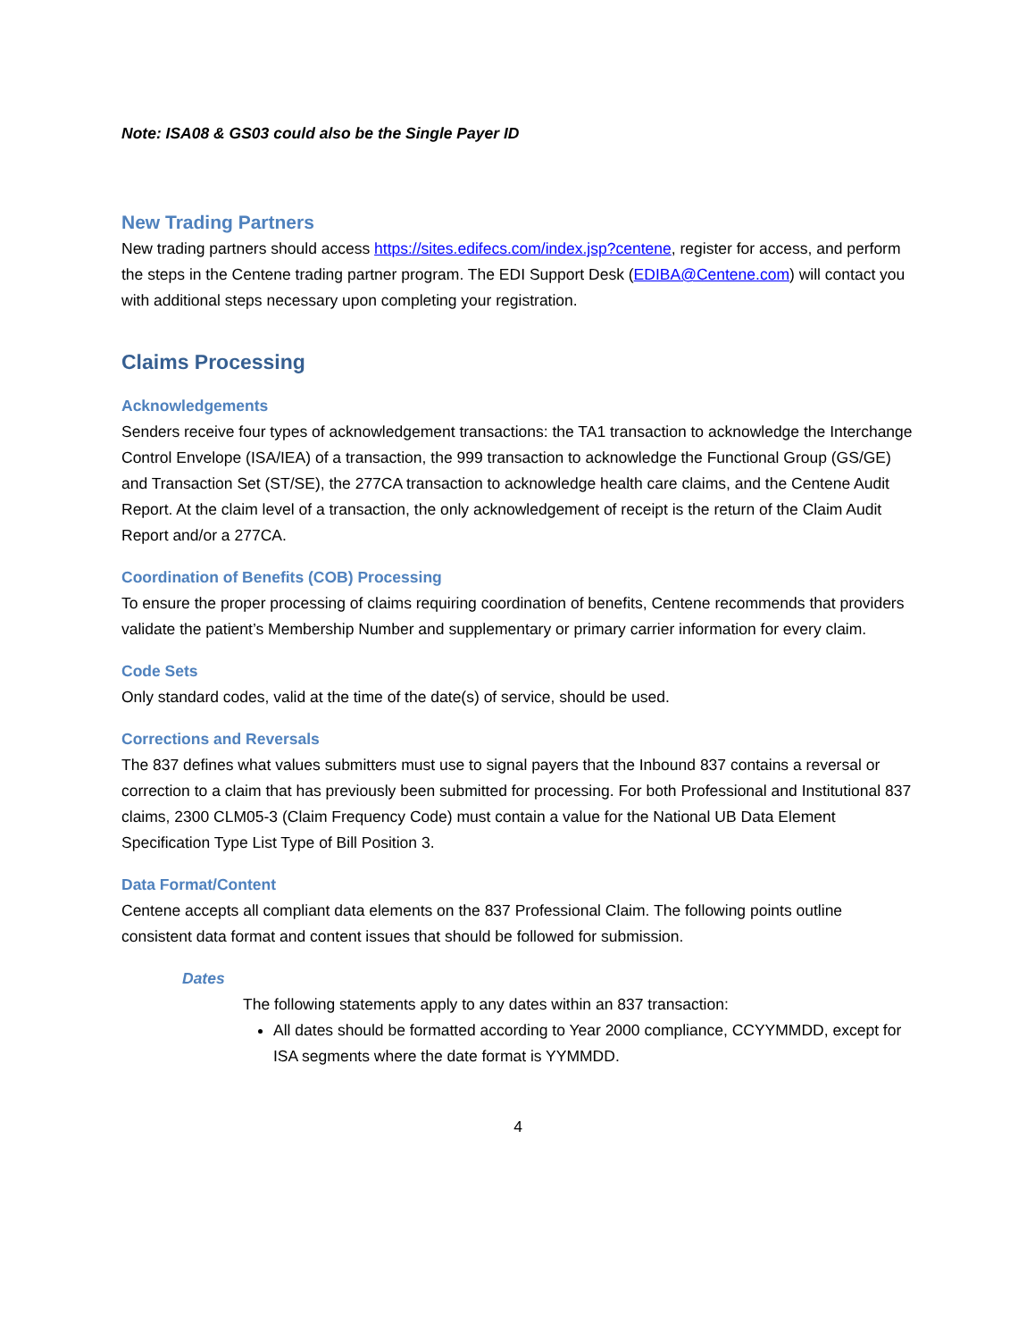Note: ISA08 & GS03 could also be the Single Payer ID
New Trading Partners
New trading partners should access https://sites.edifecs.com/index.jsp?centene, register for access, and perform the steps in the Centene trading partner program. The EDI Support Desk (EDIBA@Centene.com) will contact you with additional steps necessary upon completing your registration.
Claims Processing
Acknowledgements
Senders receive four types of acknowledgement transactions: the TA1 transaction to acknowledge the Interchange Control Envelope (ISA/IEA) of a transaction, the 999 transaction to acknowledge the Functional Group (GS/GE) and Transaction Set (ST/SE), the 277CA transaction to acknowledge health care claims, and the Centene Audit Report. At the claim level of a transaction, the only acknowledgement of receipt is the return of the Claim Audit Report and/or a 277CA.
Coordination of Benefits (COB) Processing
To ensure the proper processing of claims requiring coordination of benefits, Centene recommends that providers validate the patient’s Membership Number and supplementary or primary carrier information for every claim.
Code Sets
Only standard codes, valid at the time of the date(s) of service, should be used.
Corrections and Reversals
The 837 defines what values submitters must use to signal payers that the Inbound 837 contains a reversal or correction to a claim that has previously been submitted for processing. For both Professional and Institutional 837 claims, 2300 CLM05-3 (Claim Frequency Code) must contain a value for the National UB Data Element Specification Type List Type of Bill Position 3.
Data Format/Content
Centene accepts all compliant data elements on the 837 Professional Claim. The following points outline consistent data format and content issues that should be followed for submission.
Dates
The following statements apply to any dates within an 837 transaction:
All dates should be formatted according to Year 2000 compliance, CCYYMMDD, except for ISA segments where the date format is YYMMDD.
4